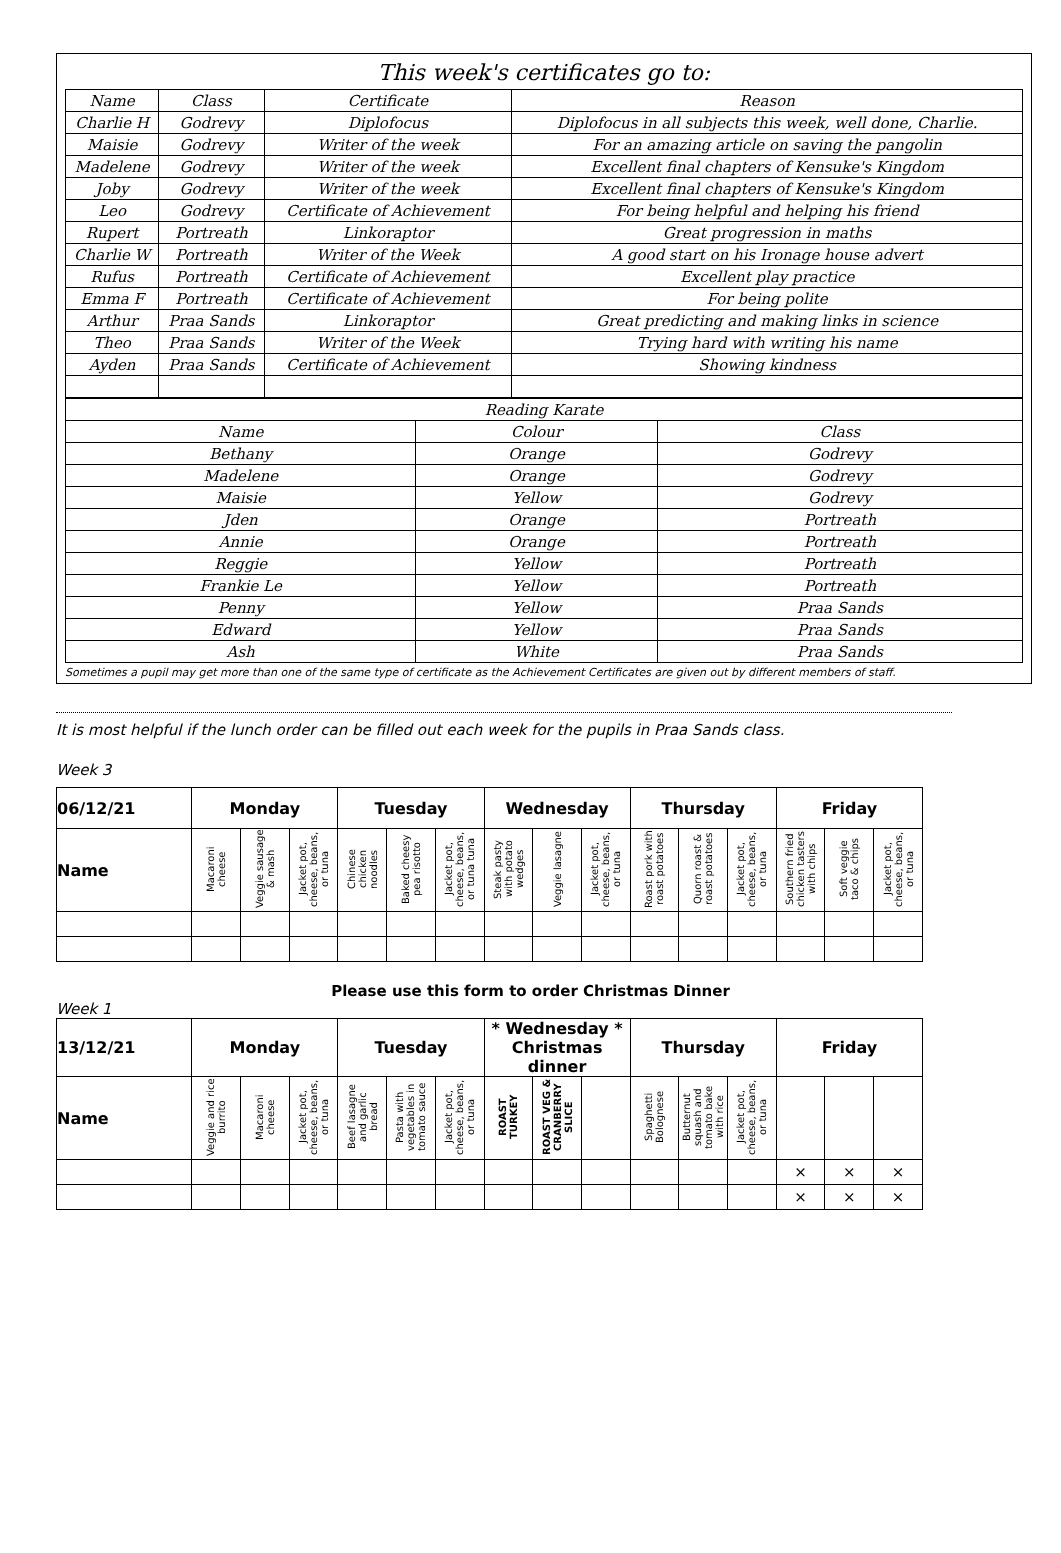This week's certificates go to:
| Name | Class | Certificate | Reason |
| --- | --- | --- | --- |
| Charlie H | Godrevy | Diplofocus | Diplofocus in all subjects this week, well done, Charlie. |
| Maisie | Godrevy | Writer of the week | For an amazing article on saving the pangolin |
| Madelene | Godrevy | Writer of the week | Excellent final chapters of Kensuke's Kingdom |
| Joby | Godrevy | Writer of the week | Excellent final chapters of Kensuke's Kingdom |
| Leo | Godrevy | Certificate of Achievement | For being helpful and helping his friend |
| Rupert | Portreath | Linkoraptor | Great progression in maths |
| Charlie W | Portreath | Writer of the Week | A good start on his Ironage house advert |
| Rufus | Portreath | Certificate of Achievement | Excellent play practice |
| Emma F | Portreath | Certificate of Achievement | For being polite |
| Arthur | Praa Sands | Linkoraptor | Great predicting and making links in science |
| Theo | Praa Sands | Writer of the Week | Trying hard with writing his name |
| Ayden | Praa Sands | Certificate of Achievement | Showing kindness |
| Reading Karate | | |
| --- | --- | --- |
| Name | Colour | Class |
| Bethany | Orange | Godrevy |
| Madelene | Orange | Godrevy |
| Maisie | Yellow | Godrevy |
| Jden | Orange | Portreath |
| Annie | Orange | Portreath |
| Reggie | Yellow | Portreath |
| Frankie Le | Yellow | Portreath |
| Penny | Yellow | Praa Sands |
| Edward | Yellow | Praa Sands |
| Ash | White | Praa Sands |
Sometimes a pupil may get more than one of the same type of certificate as the Achievement Certificates are given out by different members of staff.
It is most helpful if the lunch order can be filled out each week for the pupils in Praa Sands class.
Week 3
| 06/12/21 | Monday | | | Tuesday | | | Wednesday | | | Thursday | | | Friday | | |
| --- | --- | --- | --- | --- | --- | --- | --- | --- | --- | --- | --- | --- | --- | --- | --- |
| Name | Macaroni cheese | Veggie sausage & mash | Jacket pot, cheese, beans, or tuna | Chinese chicken noodles | Baked cheesy pea risotto | Jacket pot, cheese, beans, or tuna tuna | Steak pasty with potato wedges | Veggie lasagne | Jacket pot, cheese, beans, or tuna | Roast pork with roast potatoes | Quorn roast & roast potatoes | Jacket pot, cheese, beans, or tuna | Southern fried chicken tasters with chips | Soft veggie taco & chips | Jacket pot, cheese, beans, or tuna |
Please use this form to order Christmas Dinner
Week 1
| 13/12/21 | Monday | | | Tuesday | | | * Wednesday * Christmas dinner | | | Thursday | | | Friday | | |
| --- | --- | --- | --- | --- | --- | --- | --- | --- | --- | --- | --- | --- | --- | --- | --- |
| Name | Veggie and rice burrito | Macaroni cheese | Jacket pot, cheese, beans, or tuna | Beef lasagne and garlic bread | Pasta with vegetables in tomato sauce | Jacket pot, cheese, beans, or tuna | ROAST TURKEY | ROAST VEG & CRANBERRY SLICE | | Spaghetti Bolognese | Butternut squash and tomato bake with rice | Jacket pot, cheese, beans, or tuna | | | |
| | | | | | | | | | | | | | × | × | × |
| | | | | | | | | | | | | | × | × | × |